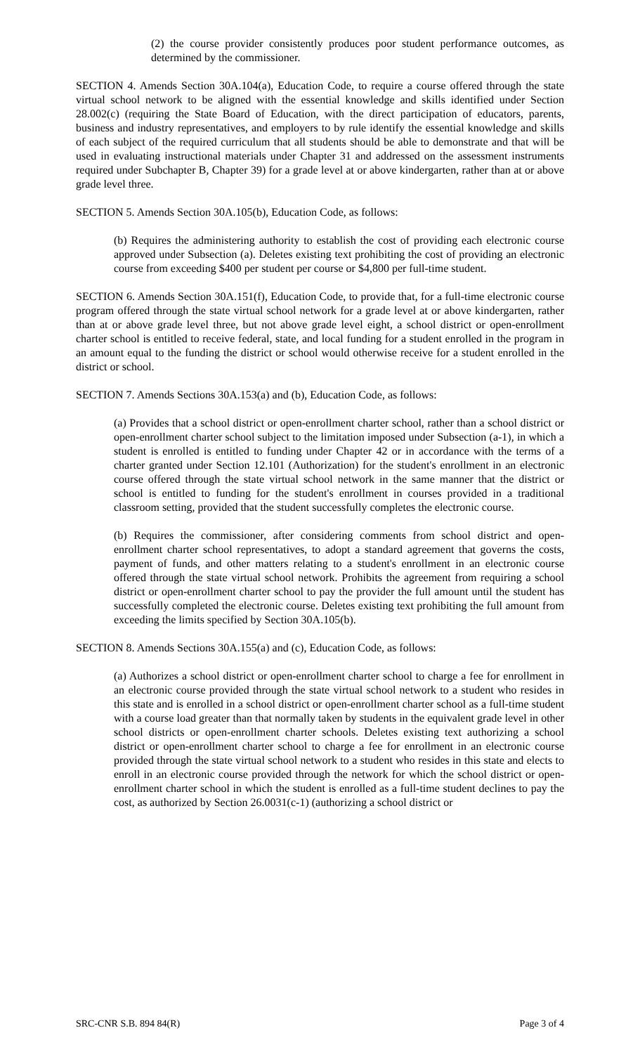(2) the course provider consistently produces poor student performance outcomes, as determined by the commissioner.
SECTION 4. Amends Section 30A.104(a), Education Code, to require a course offered through the state virtual school network to be aligned with the essential knowledge and skills identified under Section 28.002(c) (requiring the State Board of Education, with the direct participation of educators, parents, business and industry representatives, and employers to by rule identify the essential knowledge and skills of each subject of the required curriculum that all students should be able to demonstrate and that will be used in evaluating instructional materials under Chapter 31 and addressed on the assessment instruments required under Subchapter B, Chapter 39) for a grade level at or above kindergarten, rather than at or above grade level three.
SECTION 5. Amends Section 30A.105(b), Education Code, as follows:
(b) Requires the administering authority to establish the cost of providing each electronic course approved under Subsection (a). Deletes existing text prohibiting the cost of providing an electronic course from exceeding $400 per student per course or $4,800 per full-time student.
SECTION 6. Amends Section 30A.151(f), Education Code, to provide that, for a full-time electronic course program offered through the state virtual school network for a grade level at or above kindergarten, rather than at or above grade level three, but not above grade level eight, a school district or open-enrollment charter school is entitled to receive federal, state, and local funding for a student enrolled in the program in an amount equal to the funding the district or school would otherwise receive for a student enrolled in the district or school.
SECTION 7. Amends Sections 30A.153(a) and (b), Education Code, as follows:
(a) Provides that a school district or open-enrollment charter school, rather than a school district or open-enrollment charter school subject to the limitation imposed under Subsection (a-1), in which a student is enrolled is entitled to funding under Chapter 42 or in accordance with the terms of a charter granted under Section 12.101 (Authorization) for the student's enrollment in an electronic course offered through the state virtual school network in the same manner that the district or school is entitled to funding for the student's enrollment in courses provided in a traditional classroom setting, provided that the student successfully completes the electronic course.
(b) Requires the commissioner, after considering comments from school district and open-enrollment charter school representatives, to adopt a standard agreement that governs the costs, payment of funds, and other matters relating to a student's enrollment in an electronic course offered through the state virtual school network. Prohibits the agreement from requiring a school district or open-enrollment charter school to pay the provider the full amount until the student has successfully completed the electronic course. Deletes existing text prohibiting the full amount from exceeding the limits specified by Section 30A.105(b).
SECTION 8. Amends Sections 30A.155(a) and (c), Education Code, as follows:
(a) Authorizes a school district or open-enrollment charter school to charge a fee for enrollment in an electronic course provided through the state virtual school network to a student who resides in this state and is enrolled in a school district or open-enrollment charter school as a full-time student with a course load greater than that normally taken by students in the equivalent grade level in other school districts or open-enrollment charter schools. Deletes existing text authorizing a school district or open-enrollment charter school to charge a fee for enrollment in an electronic course provided through the state virtual school network to a student who resides in this state and elects to enroll in an electronic course provided through the network for which the school district or open-enrollment charter school in which the student is enrolled as a full-time student declines to pay the cost, as authorized by Section 26.0031(c-1) (authorizing a school district or
SRC-CNR S.B. 894 84(R) Page 3 of 4